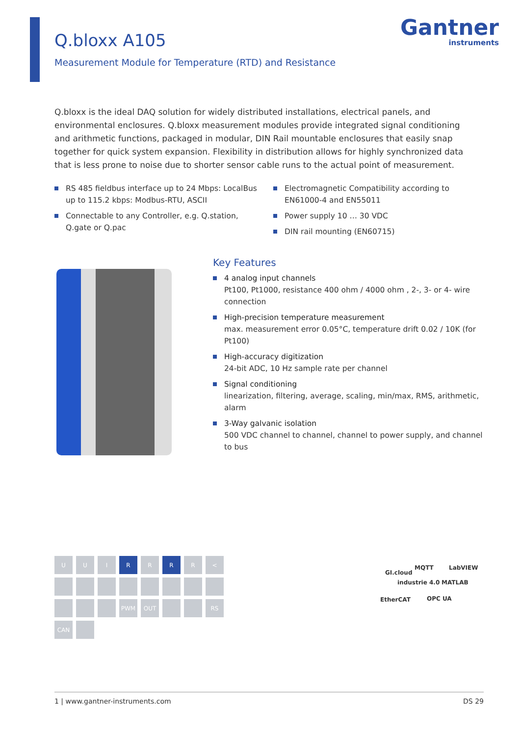Q.bloxx A105
Measurement Module for Temperature (RTD) and Resistance
Gantner
instruments
Q.bloxx is the ideal DAQ solution for widely distributed installations, electrical panels, and environmental enclosures. Q.bloxx measurement modules provide integrated signal conditioning and arithmetic functions, packaged in modular, DIN Rail mountable enclosures that easily snap together for quick system expansion. Flexibility in distribution allows for highly synchronized data that is less prone to noise due to shorter sensor cable runs to the actual point of measurement.
RS 485 fieldbus interface up to 24 Mbps: LocalBus up to 115.2 kbps: Modbus-RTU, ASCII
Connectable to any Controller, e.g. Q.station, Q.gate or Q.pac
Electromagnetic Compatibility according to EN61000-4 and EN55011
Power supply 10 … 30 VDC
DIN rail mounting (EN60715)
Key Features
4 analog input channels
Pt100, Pt1000, resistance 400 ohm / 4000 ohm , 2-, 3- or 4- wire connection
High-precision temperature measurement
max. measurement error 0.05°C, temperature drift 0.02 / 10K (for Pt100)
High-accuracy digitization
24-bit ADC, 10 Hz sample rate per channel
Signal conditioning
linearization, filtering, average, scaling, min/max, RMS, arithmetic, alarm
3-Way galvanic isolation
500 VDC channel to channel, channel to power supply, and channel to bus
U
U
I
R
R
R
R
<
PWM
OUT
RS
CAN
GI.cloud
MQTT LabVIEW
industrie 4.0 MATLAB
EtherCAT OPC UA
1 | www.gantner-instruments.com DS 29